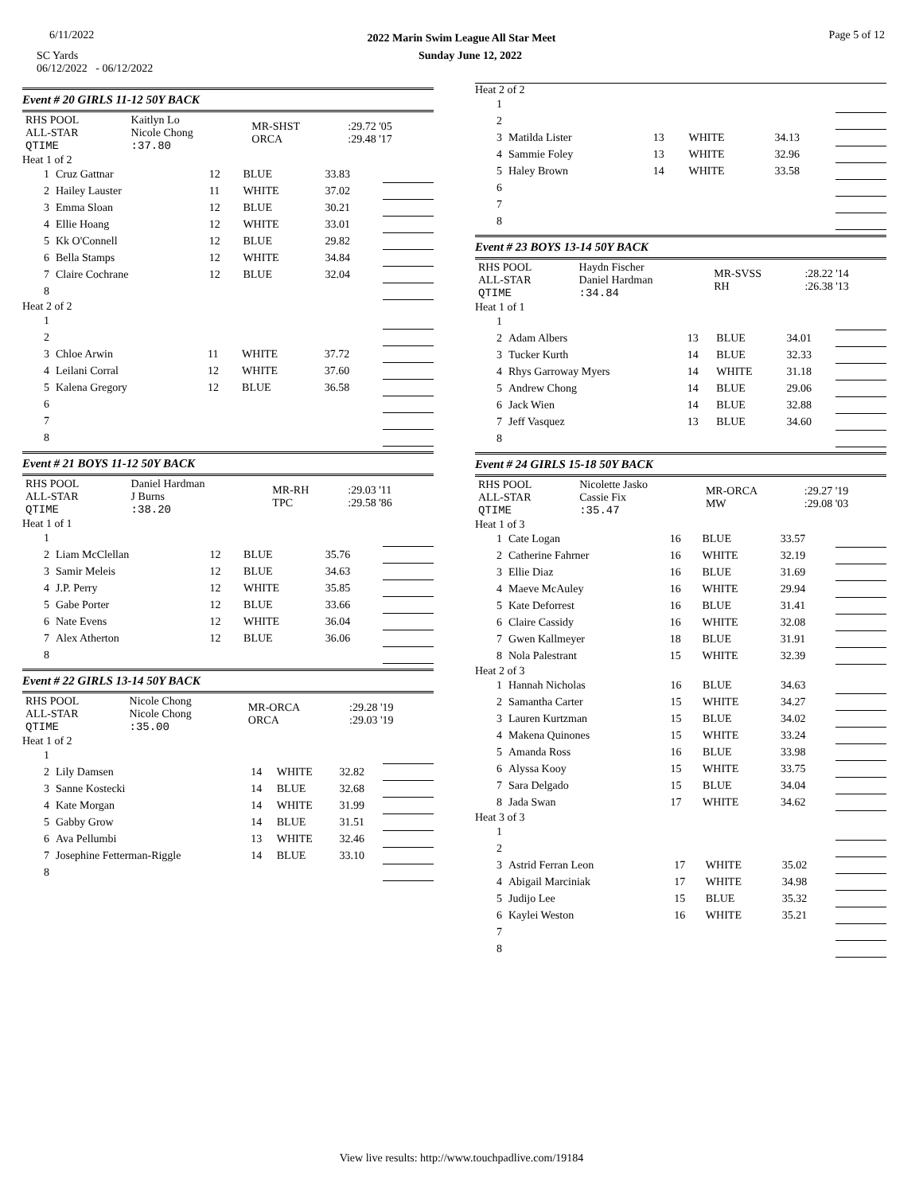6/11/2022 Page 5 of 12
2022 Marin Swim League All Star Meet
SC Yards
06/12/2022 - 06/12/2022
Sunday June 12, 2022
Event # 20 GIRLS 11-12 50Y BACK
| RHS POOL ALL-STAR QTIME | Kaitlyn Lo Nicole Chong :37.80 | MR-SHST ORCA | :29.72 '05 :29.48 '17 |
Heat 1 of 2
| 1 | Cruz Gattnar | 12 | BLUE | 33.83 | |
| 2 | Hailey Lauster | 11 | WHITE | 37.02 | |
| 3 | Emma Sloan | 12 | BLUE | 30.21 | |
| 4 | Ellie Hoang | 12 | WHITE | 33.01 | |
| 5 | Kk O'Connell | 12 | BLUE | 29.82 | |
| 6 | Bella Stamps | 12 | WHITE | 34.84 | |
| 7 | Claire Cochrane | 12 | BLUE | 32.04 | |
| 8 | | | | | |
Heat 2 of 2
| 1 | | | | | |
| 2 | | | | | |
| 3 | Chloe Arwin | 11 | WHITE | 37.72 | |
| 4 | Leilani Corral | 12 | WHITE | 37.60 | |
| 5 | Kalena Gregory | 12 | BLUE | 36.58 | |
| 6 | | | | | |
| 7 | | | | | |
| 8 | | | | | |
Event # 21 BOYS 11-12 50Y BACK
| RHS POOL ALL-STAR QTIME | Daniel Hardman J Burns :38.20 | MR-RH TPC | :29.03 '11 :29.58 '86 |
Heat 1 of 1
| 1 | | | | | |
| 2 | Liam McClellan | 12 | BLUE | 35.76 | |
| 3 | Samir Meleis | 12 | BLUE | 34.63 | |
| 4 | J.P. Perry | 12 | WHITE | 35.85 | |
| 5 | Gabe Porter | 12 | BLUE | 33.66 | |
| 6 | Nate Evens | 12 | WHITE | 36.04 | |
| 7 | Alex Atherton | 12 | BLUE | 36.06 | |
| 8 | | | | | |
Event # 22 GIRLS 13-14 50Y BACK
| RHS POOL ALL-STAR QTIME | Nicole Chong Nicole Chong :35.00 | MR-ORCA ORCA | :29.28 '19 :29.03 '19 |
Heat 1 of 2
| 1 | | | | | |
| 2 | Lily Damsen | 14 | WHITE | 32.82 | |
| 3 | Sanne Kostecki | 14 | BLUE | 32.68 | |
| 4 | Kate Morgan | 14 | WHITE | 31.99 | |
| 5 | Gabby Grow | 14 | BLUE | 31.51 | |
| 6 | Ava Pellumbi | 13 | WHITE | 32.46 | |
| 7 | Josephine Fetterman-Riggle | 14 | BLUE | 33.10 | |
| 8 | | | | | |
Heat 2 of 2
| 1 | | | | | |
| 2 | | | | | |
| 3 | Matilda Lister | 13 | WHITE | 34.13 | |
| 4 | Sammie Foley | 13 | WHITE | 32.96 | |
| 5 | Haley Brown | 14 | WHITE | 33.58 | |
| 6 | | | | | |
| 7 | | | | | |
| 8 | | | | | |
Event # 23 BOYS 13-14 50Y BACK
| RHS POOL ALL-STAR QTIME | Haydn Fischer Daniel Hardman :34.84 | MR-SVSS RH | :28.22 '14 :26.38 '13 |
Heat 1 of 1
| 1 | | | | | |
| 2 | Adam Albers | 13 | BLUE | 34.01 | |
| 3 | Tucker Kurth | 14 | BLUE | 32.33 | |
| 4 | Rhys Garroway Myers | 14 | WHITE | 31.18 | |
| 5 | Andrew Chong | 14 | BLUE | 29.06 | |
| 6 | Jack Wien | 14 | BLUE | 32.88 | |
| 7 | Jeff Vasquez | 13 | BLUE | 34.60 | |
| 8 | | | | | |
Event # 24 GIRLS 15-18 50Y BACK
| RHS POOL ALL-STAR QTIME | Nicolette Jasko Cassie Fix :35.47 | MR-ORCA MW | :29.27 '19 :29.08 '03 |
Heat 1 of 3
| 1 | Cate Logan | 16 | BLUE | 33.57 | |
| 2 | Catherine Fahrner | 16 | WHITE | 32.19 | |
| 3 | Ellie Diaz | 16 | BLUE | 31.69 | |
| 4 | Maeve McAuley | 16 | WHITE | 29.94 | |
| 5 | Kate Deforrest | 16 | BLUE | 31.41 | |
| 6 | Claire Cassidy | 16 | WHITE | 32.08 | |
| 7 | Gwen Kallmeyer | 18 | BLUE | 31.91 | |
| 8 | Nola Palestrant | 15 | WHITE | 32.39 | |
Heat 2 of 3
| 1 | Hannah Nicholas | 16 | BLUE | 34.63 | |
| 2 | Samantha Carter | 15 | WHITE | 34.27 | |
| 3 | Lauren Kurtzman | 15 | BLUE | 34.02 | |
| 4 | Makena Quinones | 15 | WHITE | 33.24 | |
| 5 | Amanda Ross | 16 | BLUE | 33.98 | |
| 6 | Alyssa Kooy | 15 | WHITE | 33.75 | |
| 7 | Sara Delgado | 15 | BLUE | 34.04 | |
| 8 | Jada Swan | 17 | WHITE | 34.62 | |
Heat 3 of 3
| 1 | | | | | |
| 2 | | | | | |
| 3 | Astrid Ferran Leon | 17 | WHITE | 35.02 | |
| 4 | Abigail Marciniak | 17 | WHITE | 34.98 | |
| 5 | Judijo Lee | 15 | BLUE | 35.32 | |
| 6 | Kaylei Weston | 16 | WHITE | 35.21 | |
| 7 | | | | | |
| 8 | | | | | |
View live results: http://www.touchpadlive.com/19184